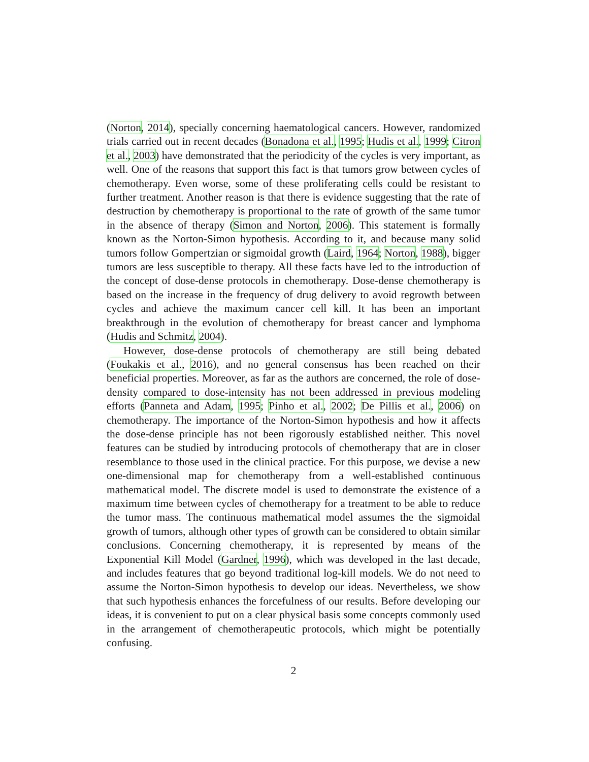(Norton, 2014), specially concerning haematological cancers. However, randomized trials carried out in recent decades (Bonadona et al., 1995; Hudis et al., 1999; Citron et al., 2003) have demonstrated that the periodicity of the cycles is very important, as well. One of the reasons that support this fact is that tumors grow between cycles of chemotherapy. Even worse, some of these proliferating cells could be resistant to further treatment. Another reason is that there is evidence suggesting that the rate of destruction by chemotherapy is proportional to the rate of growth of the same tumor in the absence of therapy (Simon and Norton, 2006). This statement is formally known as the Norton-Simon hypothesis. According to it, and because many solid tumors follow Gompertzian or sigmoidal growth (Laird, 1964; Norton, 1988), bigger tumors are less susceptible to therapy. All these facts have led to the introduction of the concept of dose-dense protocols in chemotherapy. Dose-dense chemotherapy is based on the increase in the frequency of drug delivery to avoid regrowth between cycles and achieve the maximum cancer cell kill. It has been an important breakthrough in the evolution of chemotherapy for breast cancer and lymphoma (Hudis and Schmitz, 2004).
However, dose-dense protocols of chemotherapy are still being debated (Foukakis et al., 2016), and no general consensus has been reached on their beneficial properties. Moreover, as far as the authors are concerned, the role of dose-density compared to dose-intensity has not been addressed in previous modeling efforts (Panneta and Adam, 1995; Pinho et al., 2002; De Pillis et al., 2006) on chemotherapy. The importance of the Norton-Simon hypothesis and how it affects the dose-dense principle has not been rigorously established neither. This novel features can be studied by introducing protocols of chemotherapy that are in closer resemblance to those used in the clinical practice. For this purpose, we devise a new one-dimensional map for chemotherapy from a well-established continuous mathematical model. The discrete model is used to demonstrate the existence of a maximum time between cycles of chemotherapy for a treatment to be able to reduce the tumor mass. The continuous mathematical model assumes the the sigmoidal growth of tumors, although other types of growth can be considered to obtain similar conclusions. Concerning chemotherapy, it is represented by means of the Exponential Kill Model (Gardner, 1996), which was developed in the last decade, and includes features that go beyond traditional log-kill models. We do not need to assume the Norton-Simon hypothesis to develop our ideas. Nevertheless, we show that such hypothesis enhances the forcefulness of our results. Before developing our ideas, it is convenient to put on a clear physical basis some concepts commonly used in the arrangement of chemotherapeutic protocols, which might be potentially confusing.
2